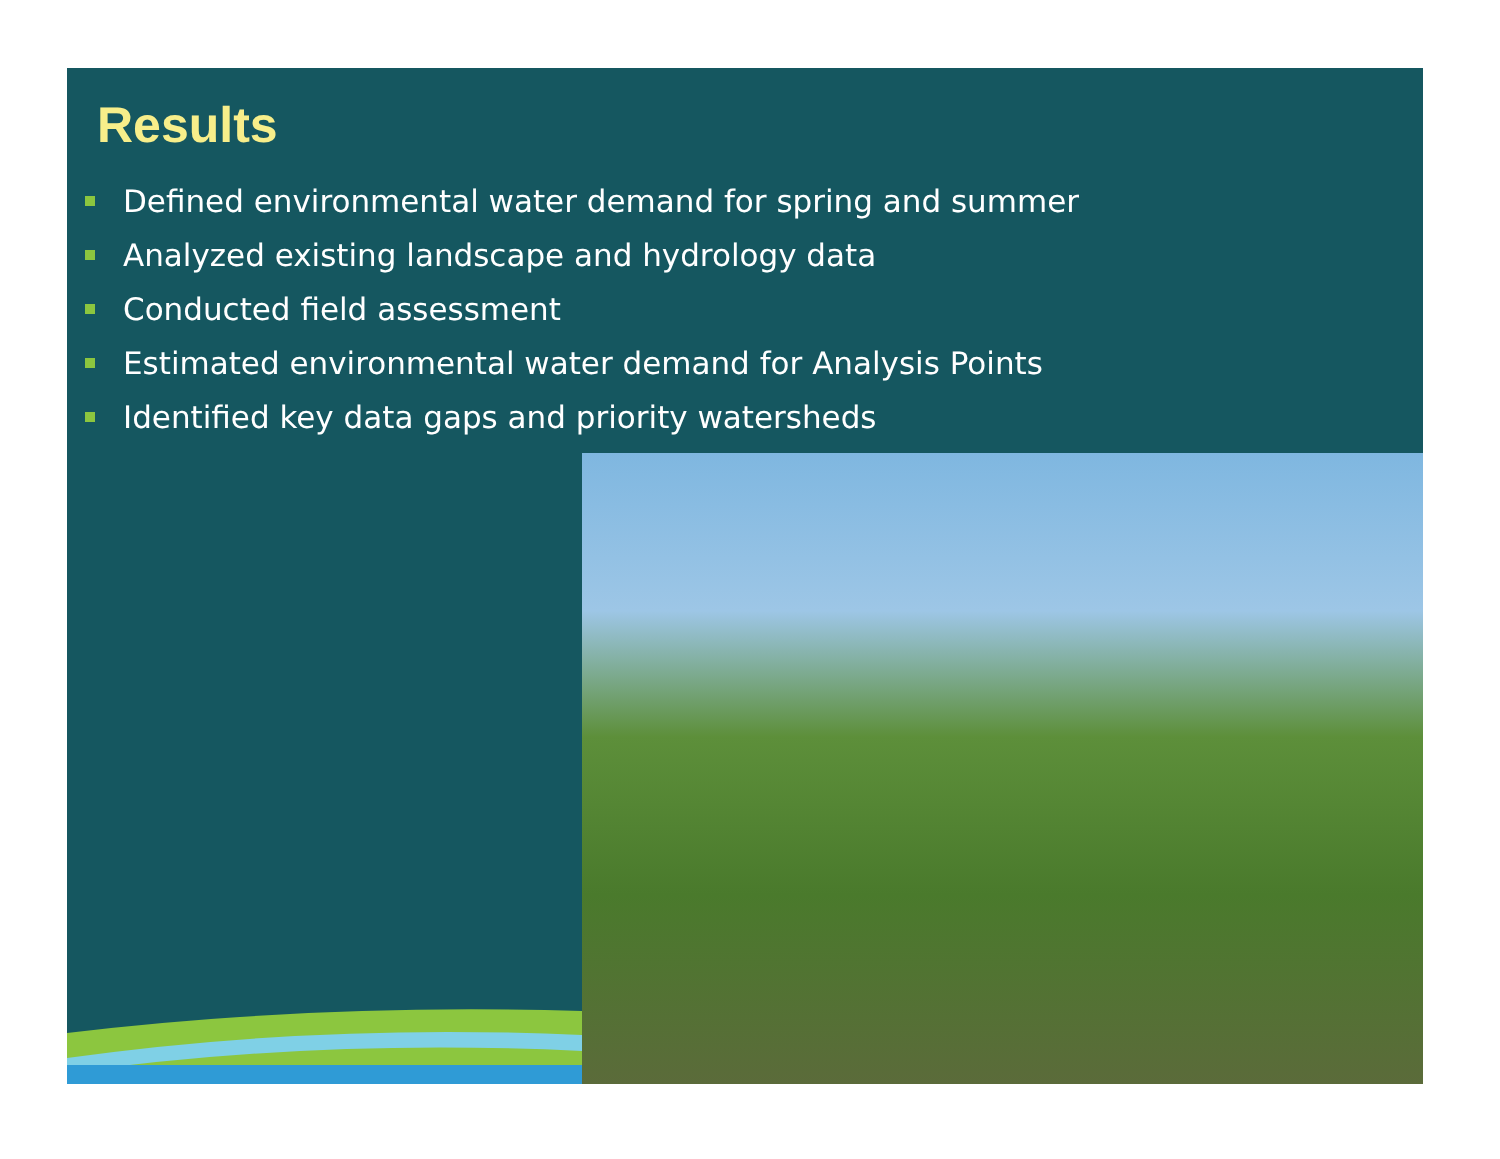Results
Defined environmental water demand for spring and summer
Analyzed existing landscape and hydrology data
Conducted field assessment
Estimated environmental water demand for Analysis Points
Identified key data gaps and priority watersheds